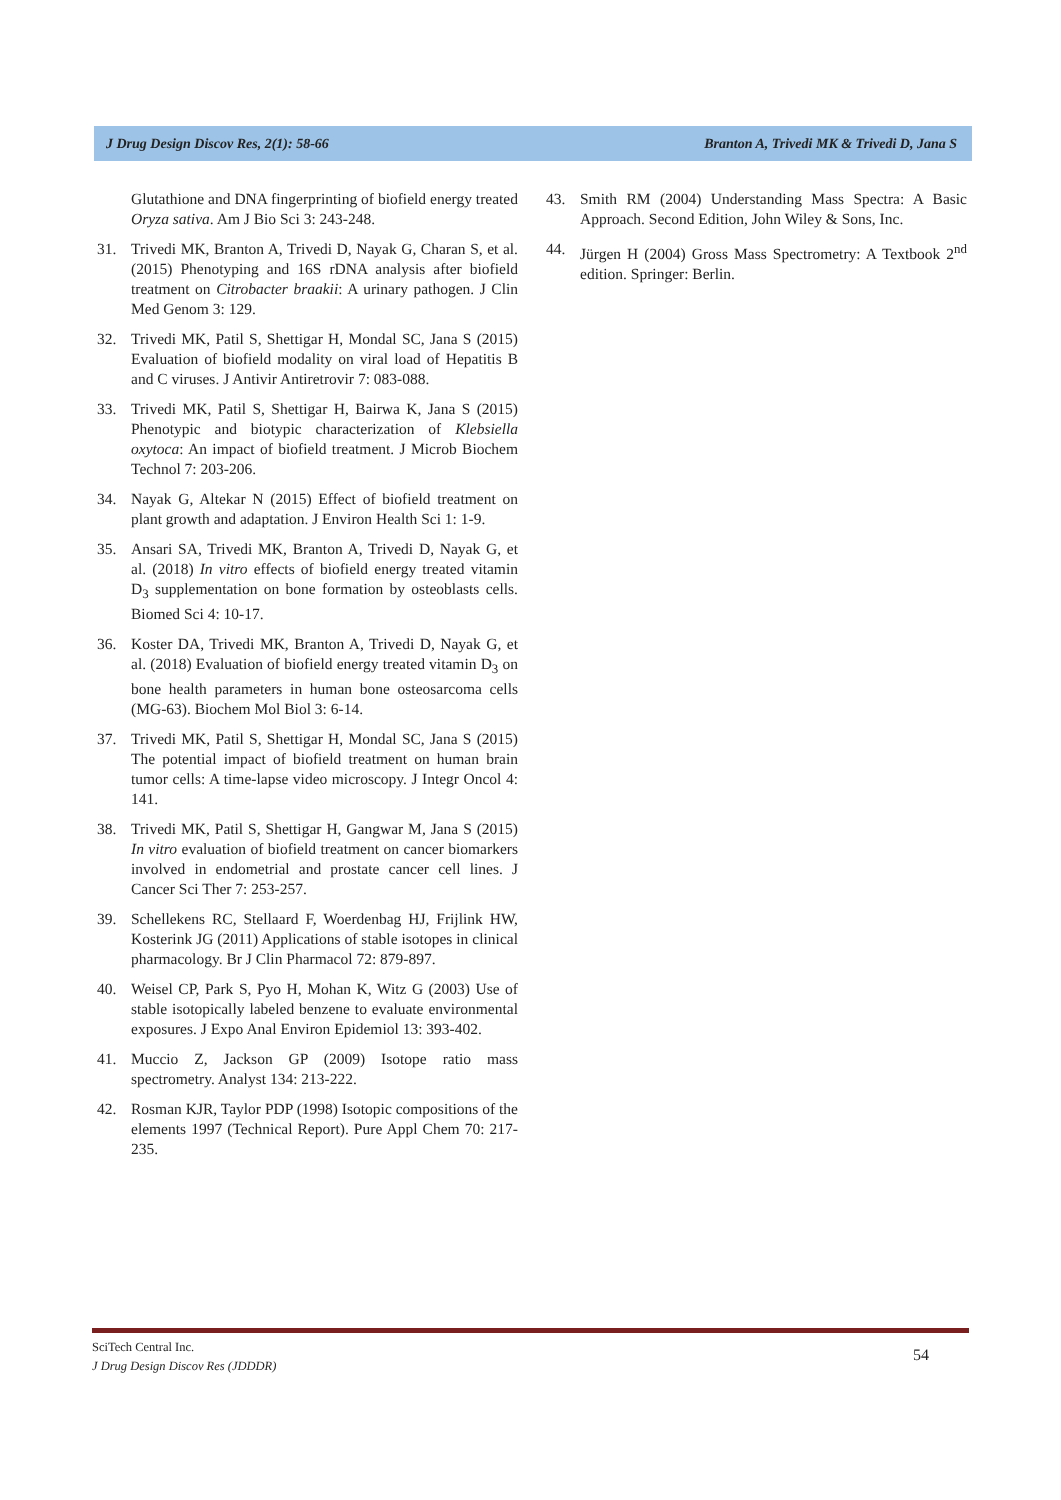J Drug Design Discov Res, 2(1): 58-66 Branton A, Trivedi MK & Trivedi D, Jana S
Glutathione and DNA fingerprinting of biofield energy treated Oryza sativa. Am J Bio Sci 3: 243-248.
31. Trivedi MK, Branton A, Trivedi D, Nayak G, Charan S, et al. (2015) Phenotyping and 16S rDNA analysis after biofield treatment on Citrobacter braakii: A urinary pathogen. J Clin Med Genom 3: 129.
32. Trivedi MK, Patil S, Shettigar H, Mondal SC, Jana S (2015) Evaluation of biofield modality on viral load of Hepatitis B and C viruses. J Antivir Antiretrovir 7: 083-088.
33. Trivedi MK, Patil S, Shettigar H, Bairwa K, Jana S (2015) Phenotypic and biotypic characterization of Klebsiella oxytoca: An impact of biofield treatment. J Microb Biochem Technol 7: 203-206.
34. Nayak G, Altekar N (2015) Effect of biofield treatment on plant growth and adaptation. J Environ Health Sci 1: 1-9.
35. Ansari SA, Trivedi MK, Branton A, Trivedi D, Nayak G, et al. (2018) In vitro effects of biofield energy treated vitamin D<sub>3</sub> supplementation on bone formation by osteoblasts cells. Biomed Sci 4: 10-17.
36. Koster DA, Trivedi MK, Branton A, Trivedi D, Nayak G, et al. (2018) Evaluation of biofield energy treated vitamin D<sub>3</sub> on bone health parameters in human bone osteosarcoma cells (MG-63). Biochem Mol Biol 3: 6-14.
37. Trivedi MK, Patil S, Shettigar H, Mondal SC, Jana S (2015) The potential impact of biofield treatment on human brain tumor cells: A time-lapse video microscopy. J Integr Oncol 4: 141.
38. Trivedi MK, Patil S, Shettigar H, Gangwar M, Jana S (2015) In vitro evaluation of biofield treatment on cancer biomarkers involved in endometrial and prostate cancer cell lines. J Cancer Sci Ther 7: 253-257.
39. Schellekens RC, Stellaard F, Woerdenbag HJ, Frijlink HW, Kosterink JG (2011) Applications of stable isotopes in clinical pharmacology. Br J Clin Pharmacol 72: 879-897.
40. Weisel CP, Park S, Pyo H, Mohan K, Witz G (2003) Use of stable isotopically labeled benzene to evaluate environmental exposures. J Expo Anal Environ Epidemiol 13: 393-402.
41. Muccio Z, Jackson GP (2009) Isotope ratio mass spectrometry. Analyst 134: 213-222.
42. Rosman KJR, Taylor PDP (1998) Isotopic compositions of the elements 1997 (Technical Report). Pure Appl Chem 70: 217-235.
43. Smith RM (2004) Understanding Mass Spectra: A Basic Approach. Second Edition, John Wiley & Sons, Inc.
44. Jürgen H (2004) Gross Mass Spectrometry: A Textbook 2<sup>nd</sup> edition. Springer: Berlin.
SciTech Central Inc.
J Drug Design Discov Res (JDDDR)
54